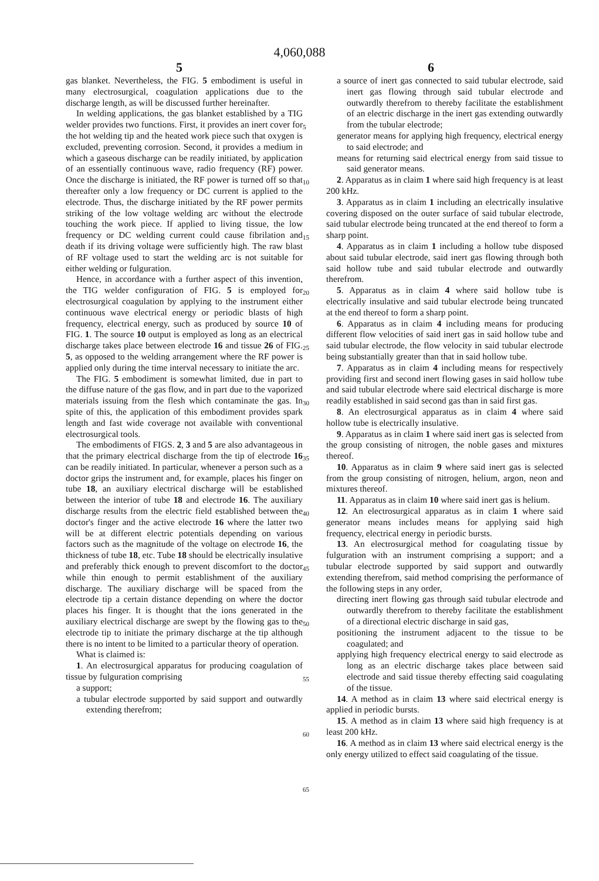4,060,088
5 6
gas blanket. Nevertheless, the FIG. 5 embodiment is useful in many electrosurgical, coagulation applications due to the discharge length, as will be discussed further hereinafter.
In welding applications, the gas blanket established by a TIG welder provides two functions. First, it provides an inert cover for the hot welding tip and the heated work piece such that oxygen is excluded, preventing corrosion. Second, it provides a medium in which a gaseous discharge can be readily initiated, by application of an essentially continuous wave, radio frequency (RF) power. Once the discharge is initiated, the RF power is turned off so that thereafter only a low frequency or DC current is applied to the electrode. Thus, the discharge initiated by the RF power permits striking of the low voltage welding arc without the electrode touching the work piece. If applied to living tissue, the low frequency or DC welding current could cause fibrilation and death if its driving voltage were sufficiently high. The raw blast of RF voltage used to start the welding arc is not suitable for either welding or fulguration.
Hence, in accordance with a further aspect of this invention, the TIG welder configuration of FIG. 5 is employed for electrosurgical coagulation by applying to the instrument either continuous wave electrical energy or periodic blasts of high frequency, electrical energy, such as produced by source 10 of FIG. 1. The source 10 output is employed as long as an electrical discharge takes place between electrode 16 and tissue 26 of FIG. 5, as opposed to the welding arrangement where the RF power is applied only during the time interval necessary to initiate the arc.
The FIG. 5 embodiment is somewhat limited, due in part to the diffuse nature of the gas flow, and in part due to the vaporized materials issuing from the flesh which contaminate the gas. In spite of this, the application of this embodiment provides spark length and fast wide coverage not available with conventional electrosurgical tools.
The embodiments of FIGS. 2, 3 and 5 are also advantageous in that the primary electrical discharge from the tip of electrode 16 can be readily initiated. In particular, whenever a person such as a doctor grips the instrument and, for example, places his finger on tube 18, an auxiliary electrical discharge will be established between the interior of tube 18 and electrode 16. The auxiliary discharge results from the electric field established between the doctor's finger and the active electrode 16 where the latter two will be at different electric potentials depending on various factors such as the magnitude of the voltage on electrode 16, the thickness of tube 18, etc. Tube 18 should be electrically insulative and preferably thick enough to prevent discomfort to the doctor while thin enough to permit establishment of the auxiliary discharge. The auxiliary discharge will be spaced from the electrode tip a certain distance depending on where the doctor places his finger. It is thought that the ions generated in the auxiliary electrical discharge are swept by the flowing gas to the electrode tip to initiate the primary discharge at the tip although there is no intent to be limited to a particular theory of operation.
What is claimed is:
1. An electrosurgical apparatus for producing coagulation of tissue by fulguration comprising
a support;
a tubular electrode supported by said support and outwardly extending therefrom;
5
10
15
20
25
30
35
40
45
50
55
60
65
a source of inert gas connected to said tubular electrode, said inert gas flowing through said tubular electrode and outwardly therefrom to thereby facilitate the establishment of an electric discharge in the inert gas extending outwardly from the tubular electrode;
generator means for applying high frequency, electrical energy to said electrode; and
means for returning said electrical energy from said tissue to said generator means.
2. Apparatus as in claim 1 where said high frequency is at least 200 kHz.
3. Apparatus as in claim 1 including an electrically insulative covering disposed on the outer surface of said tubular electrode, said tubular electrode being truncated at the end thereof to form a sharp point.
4. Apparatus as in claim 1 including a hollow tube disposed about said tubular electrode, said inert gas flowing through both said hollow tube and said tubular electrode and outwardly therefrom.
5. Apparatus as in claim 4 where said hollow tube is electrically insulative and said tubular electrode being truncated at the end thereof to form a sharp point.
6. Apparatus as in claim 4 including means for producing different flow velocities of said inert gas in said hollow tube and said tubular electrode, the flow velocity in said tubular electrode being substantially greater than that in said hollow tube.
7. Apparatus as in claim 4 including means for respectively providing first and second inert flowing gases in said hollow tube and said tubular electrode where said electrical discharge is more readily established in said second gas than in said first gas.
8. An electrosurgical apparatus as in claim 4 where said hollow tube is electrically insulative.
9. Apparatus as in claim 1 where said inert gas is selected from the group consisting of nitrogen, the noble gases and mixtures thereof.
10. Apparatus as in claim 9 where said inert gas is selected from the group consisting of nitrogen, helium, argon, neon and mixtures thereof.
11. Apparatus as in claim 10 where said inert gas is helium.
12. An electrosurgical apparatus as in claim 1 where said generator means includes means for applying said high frequency, electrical energy in periodic bursts.
13. An electrosurgical method for coagulating tissue by fulguration with an instrument comprising a support; and a tubular electrode supported by said support and outwardly extending therefrom, said method comprising the performance of the following steps in any order,
directing inert flowing gas through said tubular electrode and outwardly therefrom to thereby facilitate the establishment of a directional electric discharge in said gas,
positioning the instrument adjacent to the tissue to be coagulated; and
applying high frequency electrical energy to said electrode as long as an electric discharge takes place between said electrode and said tissue thereby effecting said coagulating of the tissue.
14. A method as in claim 13 where said electrical energy is applied in periodic bursts.
15. A method as in claim 13 where said high frequency is at least 200 kHz.
16. A method as in claim 13 where said electrical energy is the only energy utilized to effect said coagulating of the tissue.